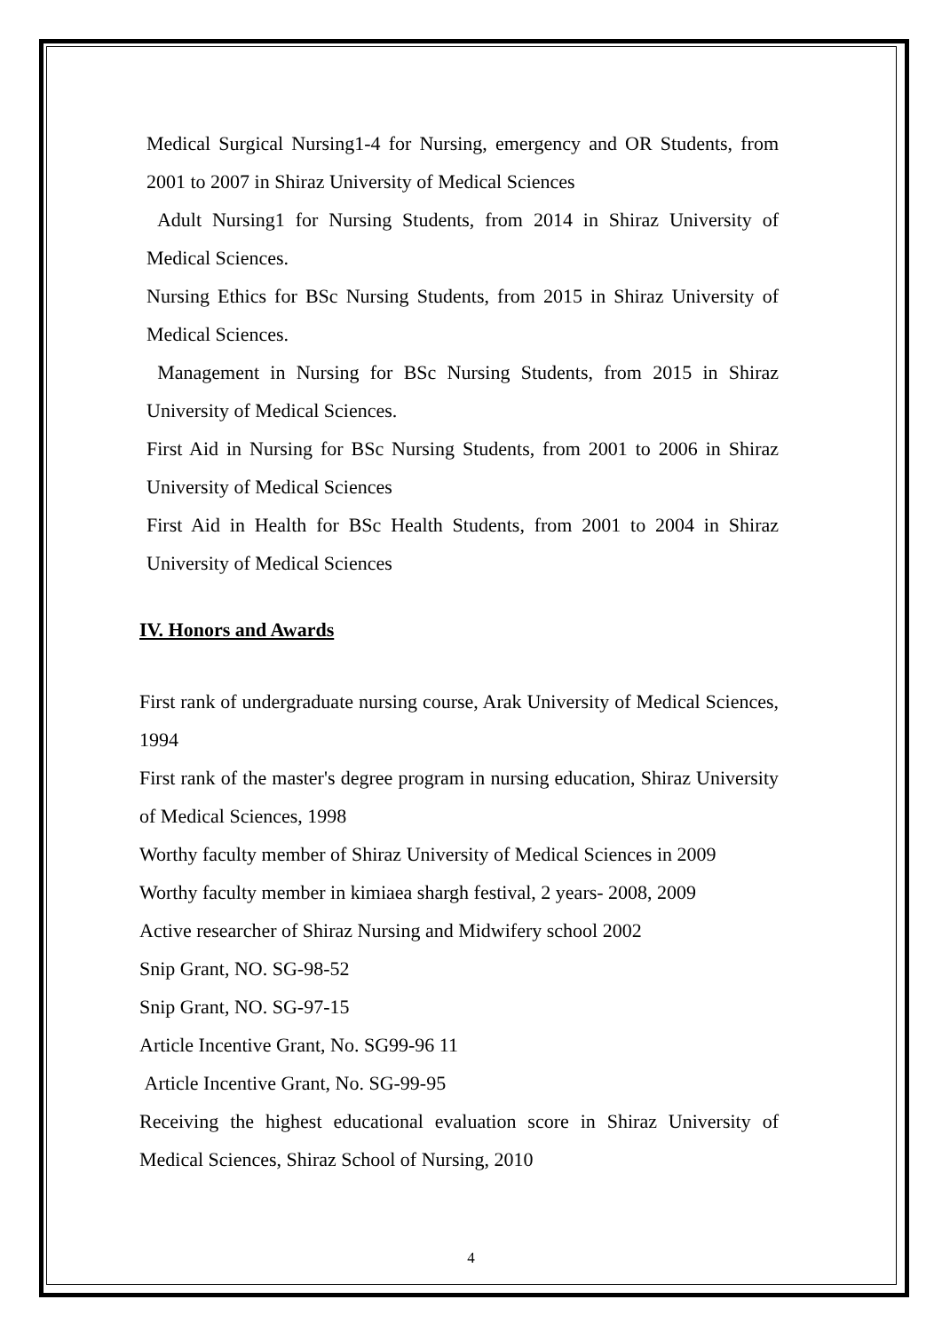Medical Surgical Nursing1-4 for Nursing, emergency and OR Students, from 2001 to 2007 in Shiraz University of Medical Sciences
Adult Nursing1 for Nursing Students, from 2014 in Shiraz University of Medical Sciences.
Nursing Ethics for BSc Nursing Students, from 2015 in Shiraz University of Medical Sciences.
Management in Nursing for BSc Nursing Students, from 2015 in Shiraz University of Medical Sciences.
First Aid in Nursing for BSc Nursing Students, from 2001 to 2006 in Shiraz University of Medical Sciences
First Aid in Health for BSc Health Students, from 2001 to 2004 in Shiraz University of Medical Sciences
IV. Honors and Awards
First rank of undergraduate nursing course, Arak University of Medical Sciences, 1994
First rank of the master's degree program in nursing education, Shiraz University of Medical Sciences, 1998
Worthy faculty member of Shiraz University of Medical Sciences in 2009
Worthy faculty member in kimiaea shargh festival, 2 years- 2008, 2009
Active researcher of Shiraz Nursing and Midwifery school 2002
Snip Grant, NO. SG-98-52
Snip Grant, NO. SG-97-15
Article Incentive Grant, No. SG99-96 11
Article Incentive Grant, No. SG-99-95
Receiving the highest educational evaluation score in Shiraz University of Medical Sciences, Shiraz School of Nursing, 2010
4